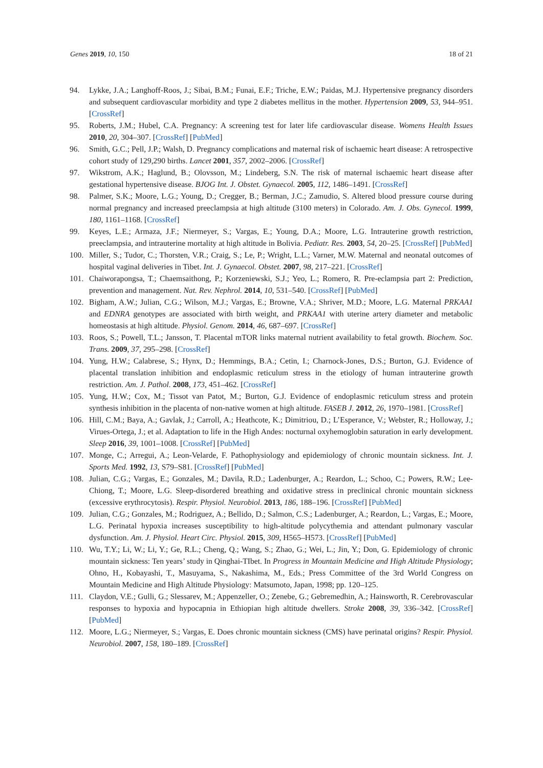Genes 2019, 10, 150 18 of 21
94. Lykke, J.A.; Langhoff-Roos, J.; Sibai, B.M.; Funai, E.F.; Triche, E.W.; Paidas, M.J. Hypertensive pregnancy disorders and subsequent cardiovascular morbidity and type 2 diabetes mellitus in the mother. Hypertension 2009, 53, 944–951. [CrossRef]
95. Roberts, J.M.; Hubel, C.A. Pregnancy: A screening test for later life cardiovascular disease. Womens Health Issues 2010, 20, 304–307. [CrossRef] [PubMed]
96. Smith, G.C.; Pell, J.P.; Walsh, D. Pregnancy complications and maternal risk of ischaemic heart disease: A retrospective cohort study of 129,290 births. Lancet 2001, 357, 2002–2006. [CrossRef]
97. Wikstrom, A.K.; Haglund, B.; Olovsson, M.; Lindeberg, S.N. The risk of maternal ischaemic heart disease after gestational hypertensive disease. BJOG Int. J. Obstet. Gynaecol. 2005, 112, 1486–1491. [CrossRef]
98. Palmer, S.K.; Moore, L.G.; Young, D.; Cregger, B.; Berman, J.C.; Zamudio, S. Altered blood pressure course during normal pregnancy and increased preeclampsia at high altitude (3100 meters) in Colorado. Am. J. Obs. Gynecol. 1999, 180, 1161–1168. [CrossRef]
99. Keyes, L.E.; Armaza, J.F.; Niermeyer, S.; Vargas, E.; Young, D.A.; Moore, L.G. Intrauterine growth restriction, preeclampsia, and intrauterine mortality at high altitude in Bolivia. Pediatr. Res. 2003, 54, 20–25. [CrossRef] [PubMed]
100. Miller, S.; Tudor, C.; Thorsten, V.R.; Craig, S.; Le, P.; Wright, L.L.; Varner, M.W. Maternal and neonatal outcomes of hospital vaginal deliveries in Tibet. Int. J. Gynaecol. Obstet. 2007, 98, 217–221. [CrossRef]
101. Chaiworapongsa, T.; Chaemsaithong, P.; Korzeniewski, S.J.; Yeo, L.; Romero, R. Pre-eclampsia part 2: Prediction, prevention and management. Nat. Rev. Nephrol. 2014, 10, 531–540. [CrossRef] [PubMed]
102. Bigham, A.W.; Julian, C.G.; Wilson, M.J.; Vargas, E.; Browne, V.A.; Shriver, M.D.; Moore, L.G. Maternal PRKAA1 and EDNRA genotypes are associated with birth weight, and PRKAA1 with uterine artery diameter and metabolic homeostasis at high altitude. Physiol. Genom. 2014, 46, 687–697. [CrossRef]
103. Roos, S.; Powell, T.L.; Jansson, T. Placental mTOR links maternal nutrient availability to fetal growth. Biochem. Soc. Trans. 2009, 37, 295–298. [CrossRef]
104. Yung, H.W.; Calabrese, S.; Hynx, D.; Hemmings, B.A.; Cetin, I.; Charnock-Jones, D.S.; Burton, G.J. Evidence of placental translation inhibition and endoplasmic reticulum stress in the etiology of human intrauterine growth restriction. Am. J. Pathol. 2008, 173, 451–462. [CrossRef]
105. Yung, H.W.; Cox, M.; Tissot van Patot, M.; Burton, G.J. Evidence of endoplasmic reticulum stress and protein synthesis inhibition in the placenta of non-native women at high altitude. FASEB J. 2012, 26, 1970–1981. [CrossRef]
106. Hill, C.M.; Baya, A.; Gavlak, J.; Carroll, A.; Heathcote, K.; Dimitriou, D.; L’Esperance, V.; Webster, R.; Holloway, J.; Virues-Ortega, J.; et al. Adaptation to life in the High Andes: nocturnal oxyhemoglobin saturation in early development. Sleep 2016, 39, 1001–1008. [CrossRef] [PubMed]
107. Monge, C.; Arregui, A.; Leon-Velarde, F. Pathophysiology and epidemiology of chronic mountain sickness. Int. J. Sports Med. 1992, 13, S79–S81. [CrossRef] [PubMed]
108. Julian, C.G.; Vargas, E.; Gonzales, M.; Davila, R.D.; Ladenburger, A.; Reardon, L.; Schoo, C.; Powers, R.W.; Lee-Chiong, T.; Moore, L.G. Sleep-disordered breathing and oxidative stress in preclinical chronic mountain sickness (excessive erythrocytosis). Respir. Physiol. Neurobiol. 2013, 186, 188–196. [CrossRef] [PubMed]
109. Julian, C.G.; Gonzales, M.; Rodriguez, A.; Bellido, D.; Salmon, C.S.; Ladenburger, A.; Reardon, L.; Vargas, E.; Moore, L.G. Perinatal hypoxia increases susceptibility to high-altitude polycythemia and attendant pulmonary vascular dysfunction. Am. J. Physiol. Heart Circ. Physiol. 2015, 309, H565–H573. [CrossRef] [PubMed]
110. Wu, T.Y.; Li, W.; Li, Y.; Ge, R.L.; Cheng, Q.; Wang, S.; Zhao, G.; Wei, L.; Jin, Y.; Don, G. Epidemiology of chronic mountain sickness: Ten years’ study in Qinghai-TIbet. In Progress in Mountain Medicine and High Altitude Physiology; Ohno, H., Kobayashi, T., Masuyama, S., Nakashima, M., Eds.; Press Committee of the 3rd World Congress on Mountain Medicine and High Altitude Physiology: Matsumoto, Japan, 1998; pp. 120–125.
111. Claydon, V.E.; Gulli, G.; Slessarev, M.; Appenzeller, O.; Zenebe, G.; Gebremedhin, A.; Hainsworth, R. Cerebrovascular responses to hypoxia and hypocapnia in Ethiopian high altitude dwellers. Stroke 2008, 39, 336–342. [CrossRef] [PubMed]
112. Moore, L.G.; Niermeyer, S.; Vargas, E. Does chronic mountain sickness (CMS) have perinatal origins? Respir. Physiol. Neurobiol. 2007, 158, 180–189. [CrossRef]